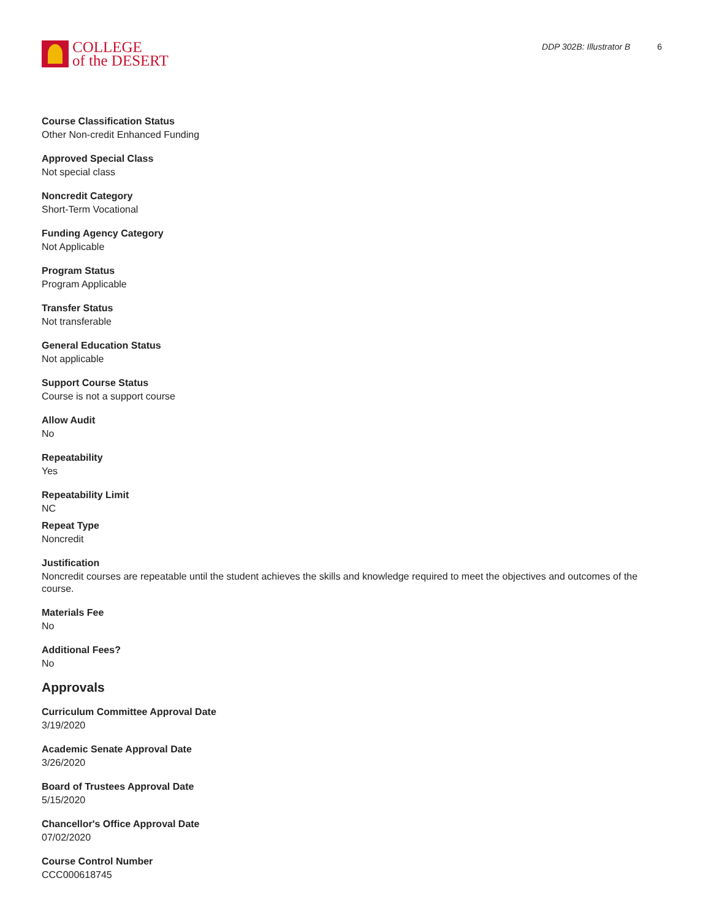COLLEGE
of the DESERT
DDP 302B: Illustrator B 6
Course Classification Status
Other Non-credit Enhanced Funding
Approved Special Class
Not special class
Noncredit Category
Short-Term Vocational
Funding Agency Category
Not Applicable
Program Status
Program Applicable
Transfer Status
Not transferable
General Education Status
Not applicable
Support Course Status
Course is not a support course
Allow Audit
No
Repeatability
Yes
Repeatability Limit
NC
Repeat Type
Noncredit
Justification
Noncredit courses are repeatable until the student achieves the skills and knowledge required to meet the objectives and outcomes of the course.
Materials Fee
No
Additional Fees?
No
Approvals
Curriculum Committee Approval Date
3/19/2020
Academic Senate Approval Date
3/26/2020
Board of Trustees Approval Date
5/15/2020
Chancellor's Office Approval Date
07/02/2020
Course Control Number
CCC000618745